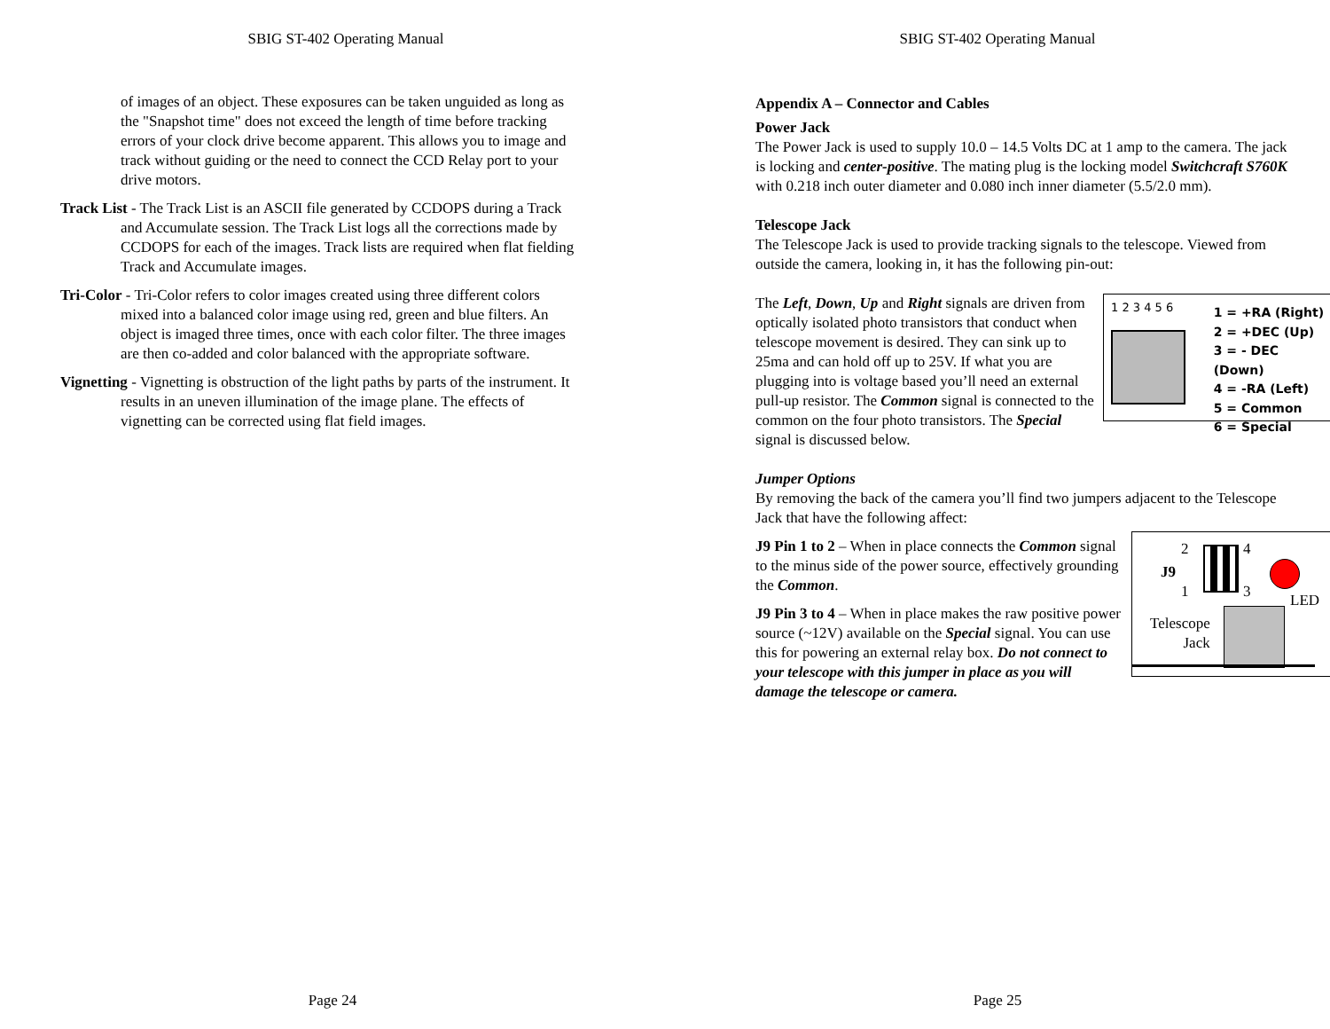SBIG ST-402 Operating Manual
of images of an object. These exposures can be taken unguided as long as the "Snapshot time" does not exceed the length of time before tracking errors of your clock drive become apparent. This allows you to image and track without guiding or the need to connect the CCD Relay port to your drive motors.
Track List - The Track List is an ASCII file generated by CCDOPS during a Track and Accumulate session. The Track List logs all the corrections made by CCDOPS for each of the images. Track lists are required when flat fielding Track and Accumulate images.
Tri-Color - Tri-Color refers to color images created using three different colors mixed into a balanced color image using red, green and blue filters. An object is imaged three times, once with each color filter. The three images are then co-added and color balanced with the appropriate software.
Vignetting - Vignetting is obstruction of the light paths by parts of the instrument. It results in an uneven illumination of the image plane. The effects of vignetting can be corrected using flat field images.
Page 24
SBIG ST-402 Operating Manual
Appendix A – Connector and Cables
Power Jack
The Power Jack is used to supply 10.0 – 14.5 Volts DC at 1 amp to the camera. The jack is locking and center-positive. The mating plug is the locking model Switchcraft S760K with 0.218 inch outer diameter and 0.080 inch inner diameter (5.5/2.0 mm).
Telescope Jack
The Telescope Jack is used to provide tracking signals to the telescope. Viewed from outside the camera, looking in, it has the following pin-out:
1 2 3 4 5 6
1 = +RA (Right)
2 = +DEC (Up)
3 = - DEC (Down)
4 = -RA (Left)
5 = Common
6 = Special
The Left, Down, Up and Right signals are driven from optically isolated photo transistors that conduct when telescope movement is desired. They can sink up to 25ma and can hold off up to 25V. If what you are plugging into is voltage based you’ll need an external pull-up resistor. The Common signal is connected to the common on the four photo transistors. The Special signal is discussed below.
Jumper Options
By removing the back of the camera you’ll find two jumpers adjacent to the Telescope Jack that have the following affect:
2 4
J9
1 3 LED
Telescope
Jack
J9 Pin 1 to 2 – When in place connects the Common signal to the minus side of the power source, effectively grounding the Common.
J9 Pin 3 to 4 – When in place makes the raw positive power source (~12V) available on the Special signal. You can use this for powering an external relay box. Do not connect to your telescope with this jumper in place as you will damage the telescope or camera.
Page 25